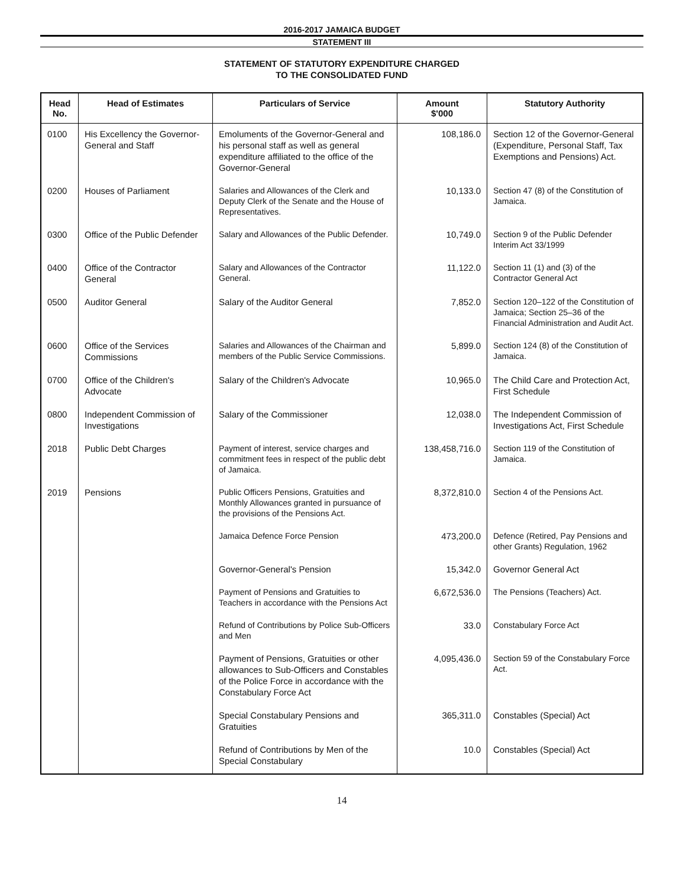2016-2017 JAMAICA BUDGET
STATEMENT III
STATEMENT OF STATUTORY EXPENDITURE CHARGED
TO THE CONSOLIDATED FUND
| Head No. | Head of Estimates | Particulars of Service | Amount $'000 | Statutory Authority |
| --- | --- | --- | --- | --- |
| 0100 | His Excellency the Governor-General and Staff | Emoluments of the Governor-General and his personal staff as well as general expenditure affiliated to the office of the Governor-General | 108,186.0 | Section 12 of the Governor-General (Expenditure, Personal Staff, Tax Exemptions and Pensions) Act. |
| 0200 | Houses of Parliament | Salaries and Allowances of the Clerk and Deputy Clerk of the Senate and the House of Representatives. | 10,133.0 | Section 47 (8) of the Constitution of Jamaica. |
| 0300 | Office of the Public Defender | Salary and Allowances of the Public Defender. | 10,749.0 | Section 9 of the Public Defender Interim Act 33/1999 |
| 0400 | Office of the Contractor General | Salary and Allowances of the Contractor General. | 11,122.0 | Section 11 (1) and (3) of the Contractor General Act |
| 0500 | Auditor General | Salary of the Auditor General | 7,852.0 | Section 120–122 of the Constitution of Jamaica; Section 25–36 of the Financial Administration and Audit Act. |
| 0600 | Office of the Services Commissions | Salaries and Allowances of the Chairman and members of the Public Service Commissions. | 5,899.0 | Section 124 (8) of the Constitution of Jamaica. |
| 0700 | Office of the Children's Advocate | Salary of the Children's Advocate | 10,965.0 | The Child Care and Protection Act, First Schedule |
| 0800 | Independent Commission of Investigations | Salary of the Commissioner | 12,038.0 | The Independent Commission of Investigations Act, First Schedule |
| 2018 | Public Debt Charges | Payment of interest, service charges and commitment fees in respect of the public debt of Jamaica. | 138,458,716.0 | Section 119 of the Constitution of Jamaica. |
| 2019 | Pensions | Public Officers Pensions, Gratuities and Monthly Allowances granted in pursuance of the provisions of the Pensions Act. | 8,372,810.0 | Section 4 of the Pensions Act. |
| | | Jamaica Defence Force Pension | 473,200.0 | Defence (Retired, Pay Pensions and other Grants) Regulation, 1962 |
| | | Governor-General's Pension | 15,342.0 | Governor General Act |
| | | Payment of Pensions and Gratuities to Teachers in accordance with the Pensions Act | 6,672,536.0 | The Pensions (Teachers) Act. |
| | | Refund of Contributions by Police Sub-Officers and Men | 33.0 | Constabulary Force Act |
| | | Payment of Pensions, Gratuities or other allowances to Sub-Officers and Constables of the Police Force in accordance with the Constabulary Force Act | 4,095,436.0 | Section 59 of the Constabulary Force Act. |
| | | Special Constabulary Pensions and Gratuities | 365,311.0 | Constables (Special) Act |
| | | Refund of Contributions by Men of the Special Constabulary | 10.0 | Constables (Special) Act |
14